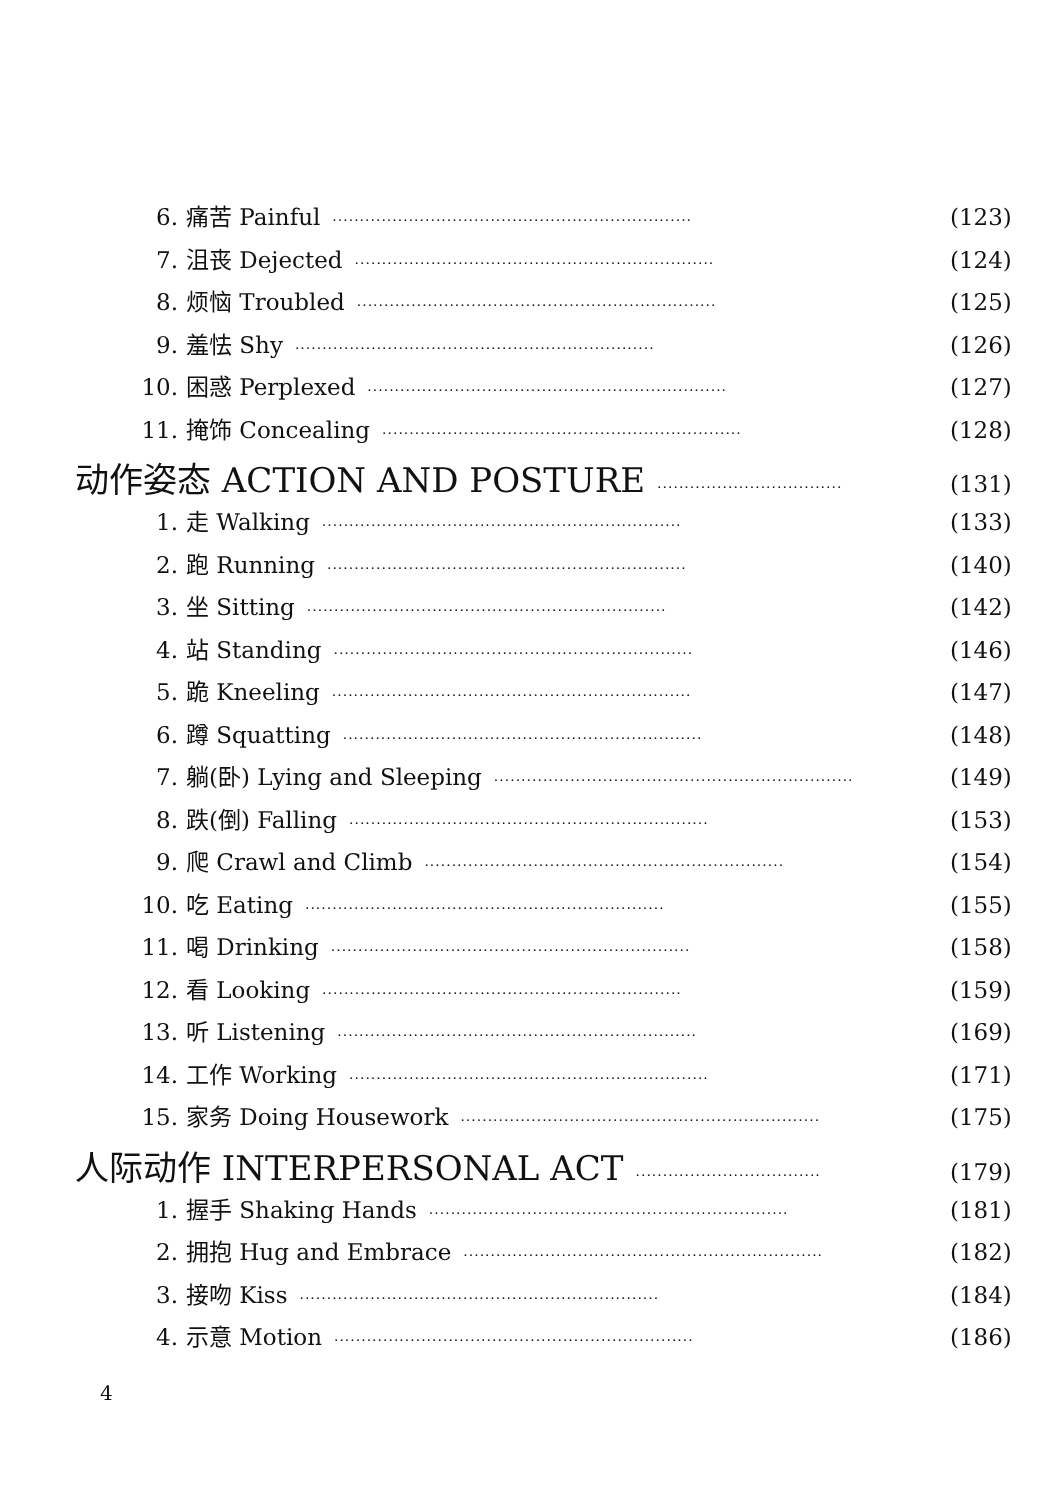6. 痛苦 Painful ·································································· (123)
7. 沮丧 Dejected ·································································· (124)
8. 烦恼 Troubled ·································································· (125)
9. 羞怯 Shy ·································································· (126)
10. 困惑 Perplexed ·································································· (127)
11. 掩饰 Concealing ·································································· (128)
动作姿态 ACTION AND POSTURE ·································· (131)
1. 走 Walking ·································································· (133)
2. 跑 Running ·································································· (140)
3. 坐 Sitting ·································································· (142)
4. 站 Standing ·································································· (146)
5. 跪 Kneeling ·································································· (147)
6. 蹲 Squatting ·································································· (148)
7. 躺(卧) Lying and Sleeping ·································································· (149)
8. 跌(倒) Falling ·································································· (153)
9. 爬 Crawl and Climb ·································································· (154)
10. 吃 Eating ·································································· (155)
11. 喝 Drinking ·································································· (158)
12. 看 Looking ·································································· (159)
13. 听 Listening ·································································· (169)
14. 工作 Working ·································································· (171)
15. 家务 Doing Housework ·································································· (175)
人际动作 INTERPERSONAL ACT ·································· (179)
1. 握手 Shaking Hands ·································································· (181)
2. 拥抱 Hug and Embrace ·································································· (182)
3. 接吻 Kiss ·································································· (184)
4. 示意 Motion ·································································· (186)
4